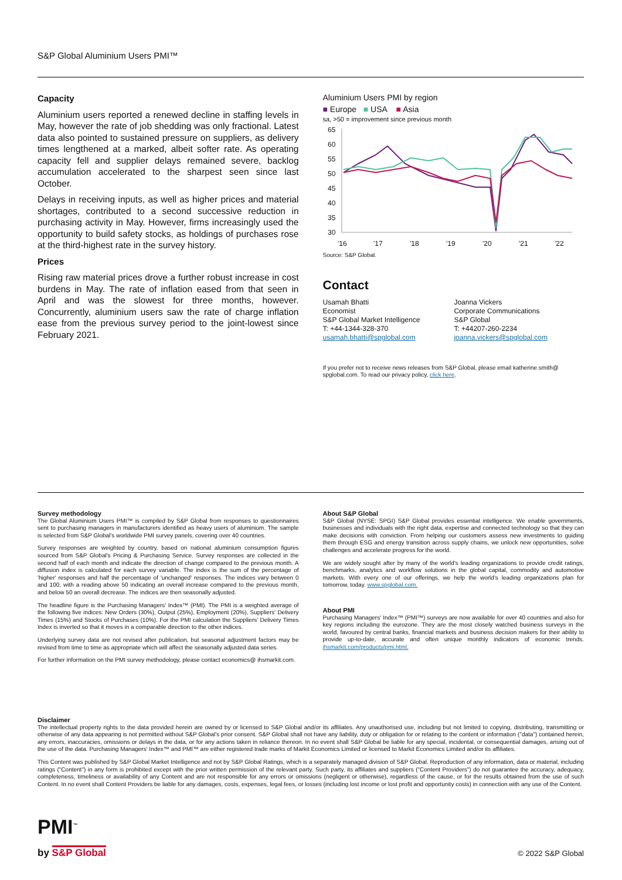S&P Global Aluminium Users PMI™
Capacity
Aluminium users reported a renewed decline in staffing levels in May, however the rate of job shedding was only fractional. Latest data also pointed to sustained pressure on suppliers, as delivery times lengthened at a marked, albeit softer rate. As operating capacity fell and supplier delays remained severe, backlog accumulation accelerated to the sharpest seen since last October.
Delays in receiving inputs, as well as higher prices and material shortages, contributed to a second successive reduction in purchasing activity in May. However, firms increasingly used the opportunity to build safety stocks, as holdings of purchases rose at the third-highest rate in the survey history.
Prices
Rising raw material prices drove a further robust increase in cost burdens in May. The rate of inflation eased from that seen in April and was the slowest for three months, however. Concurrently, aluminium users saw the rate of charge inflation ease from the previous survey period to the joint-lowest since February 2021.
Aluminium Users PMI by region
■ Europe ■ USA ■ Asia
sa, >50 = improvement since previous month
65
60
55
50
45
40
35
30
'16
'17
'18
'19
'20
'21
'22
Source: S&P Global.
Contact
Usamah Bhatti
Economist
S&P Global Market Intelligence
T: +44-1344-328-370
usamah.bhatti@spglobal.com
Joanna Vickers
Corporate Communications
S&P Global
T: +44207-260-2234
joanna.vickers@spglobal.com
If you prefer not to receive news releases from S&P Global, please email katherine.smith@ spglobal.com. To read our privacy policy, click here.
Survey methodology
The Global Aluminium Users PMI™ is compiled by S&P Global from responses to questionnaires sent to purchasing managers in manufacturers identified as heavy users of aluminium. The sample is selected from S&P Global's worldwide PMI survey panels, covering over 40 countries.
Survey responses are weighted by country, based on national aluminium consumption figures sourced from S&P Global's Pricing & Purchasing Service. Survey responses are collected in the second half of each month and indicate the direction of change compared to the previous month. A diffusion index is calculated for each survey variable. The index is the sum of the percentage of 'higher' responses and half the percentage of 'unchanged' responses. The indices vary between 0 and 100, with a reading above 50 indicating an overall increase compared to the previous month, and below 50 an overall decrease. The indices are then seasonally adjusted.
The headline figure is the Purchasing Managers' Index™ (PMI). The PMI is a weighted average of the following five indices: New Orders (30%), Output (25%), Employment (20%), Suppliers' Delivery Times (15%) and Stocks of Purchases (10%). For the PMI calculation the Suppliers' Delivery Times Index is inverted so that it moves in a comparable direction to the other indices.
Underlying survey data are not revised after publication, but seasonal adjustment factors may be revised from time to time as appropriate which will affect the seasonally adjusted data series.
For further information on the PMI survey methodology, please contact economics@ ihsmarkit.com.
About S&P Global
S&P Global (NYSE: SPGI) S&P Global provides essential intelligence. We enable governments, businesses and individuals with the right data, expertise and connected technology so that they can make decisions with conviction. From helping our customers assess new investments to guiding them through ESG and energy transition across supply chains, we unlock new opportunities, solve challenges and accelerate progress for the world.
We are widely sought after by many of the world's leading organizations to provide credit ratings, benchmarks, analytics and workflow solutions in the global capital, commodity and automotive markets. With every one of our offerings, we help the world's leading organizations plan for tomorrow, today. www.spglobal.com.
About PMI
Purchasing Managers' Index™ (PMI™) surveys are now available for over 40 countries and also for key regions including the eurozone. They are the most closely watched business surveys in the world, favoured by central banks, financial markets and business decision makers for their ability to provide up-to-date, accurate and often unique monthly indicators of economic trends. ihsmarkit.com/products/pmi.html.
Disclaimer
The intellectual property rights to the data provided herein are owned by or licensed to S&P Global and/or its affiliates. Any unauthorised use, including but not limited to copying, distributing, transmitting or otherwise of any data appearing is not permitted without S&P Global's prior consent. S&P Global shall not have any liability, duty or obligation for or relating to the content or information ("data") contained herein, any errors, inaccuracies, omissions or delays in the data, or for any actions taken in reliance thereon. In no event shall S&P Global be liable for any special, incidental, or consequential damages, arising out of the use of the data. Purchasing Managers' Index™ and PMI™ are either registered trade marks of Markit Economics Limited or licensed to Markit Economics Limited and/or its affiliates.
This Content was published by S&P Global Market Intelligence and not by S&P Global Ratings, which is a separately managed division of S&P Global. Reproduction of any information, data or material, including ratings ("Content") in any form is prohibited except with the prior written permission of the relevant party. Such party, its affiliates and suppliers ("Content Providers") do not guarantee the accuracy, adequacy, completeness, timeliness or availability of any Content and are not responsible for any errors or omissions (negligent or otherwise), regardless of the cause, or for the results obtained from the use of such Content. In no event shall Content Providers be liable for any damages, costs, expenses, legal fees, or losses (including lost income or lost profit and opportunity costs) in connection with any use of the Content.
PMI<sup>™</sup>
by S&P Global © 2022 S&P Global